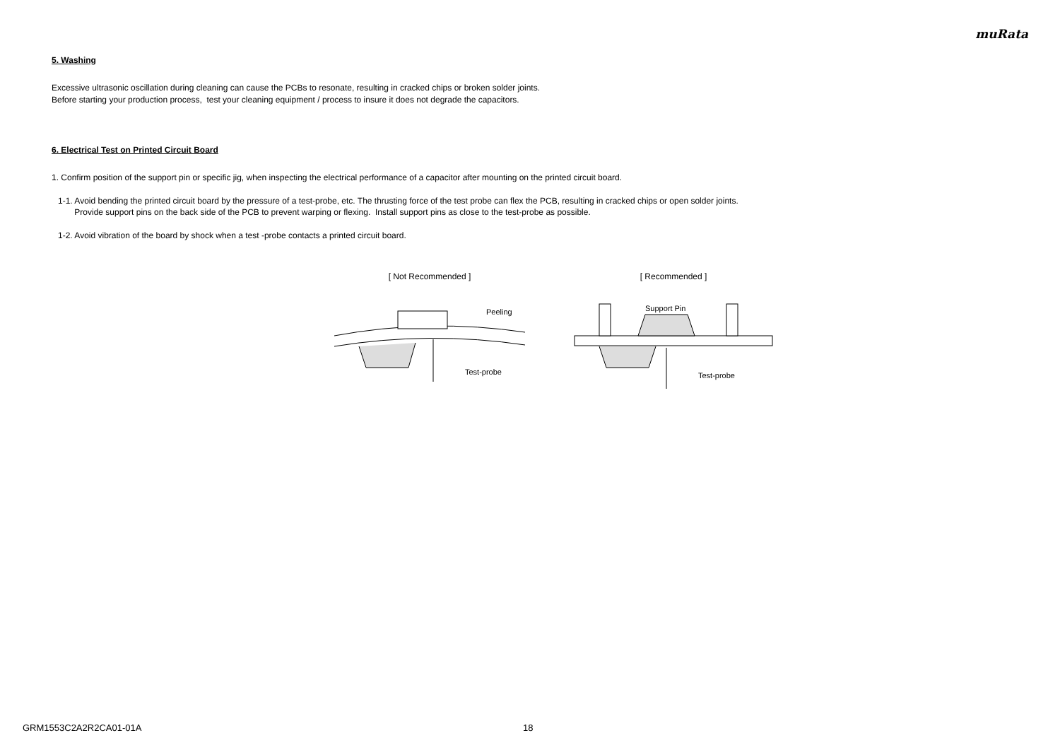muRata
5. Washing
Excessive ultrasonic oscillation during cleaning can cause the PCBs to resonate, resulting in cracked chips or broken solder joints.
Before starting your production process, test your cleaning equipment / process to insure it does not degrade the capacitors.
6. Electrical Test on Printed Circuit Board
1. Confirm position of the support pin or specific jig, when inspecting the electrical performance of a capacitor after mounting on the printed circuit board.
1-1. Avoid bending the printed circuit board by the pressure of a test-probe, etc. The thrusting force of the test probe can flex the PCB, resulting in cracked chips or open solder joints.
Provide support pins on the back side of the PCB to prevent warping or flexing. Install support pins as close to the test-probe as possible.
1-2. Avoid vibration of the board by shock when a test -probe contacts a printed circuit board.
[ Not Recommended ]
Peeling
Test-probe
[ Recommended ]
Support Pin
Test-probe
GRM1553C2A2R2CA01-01A 18